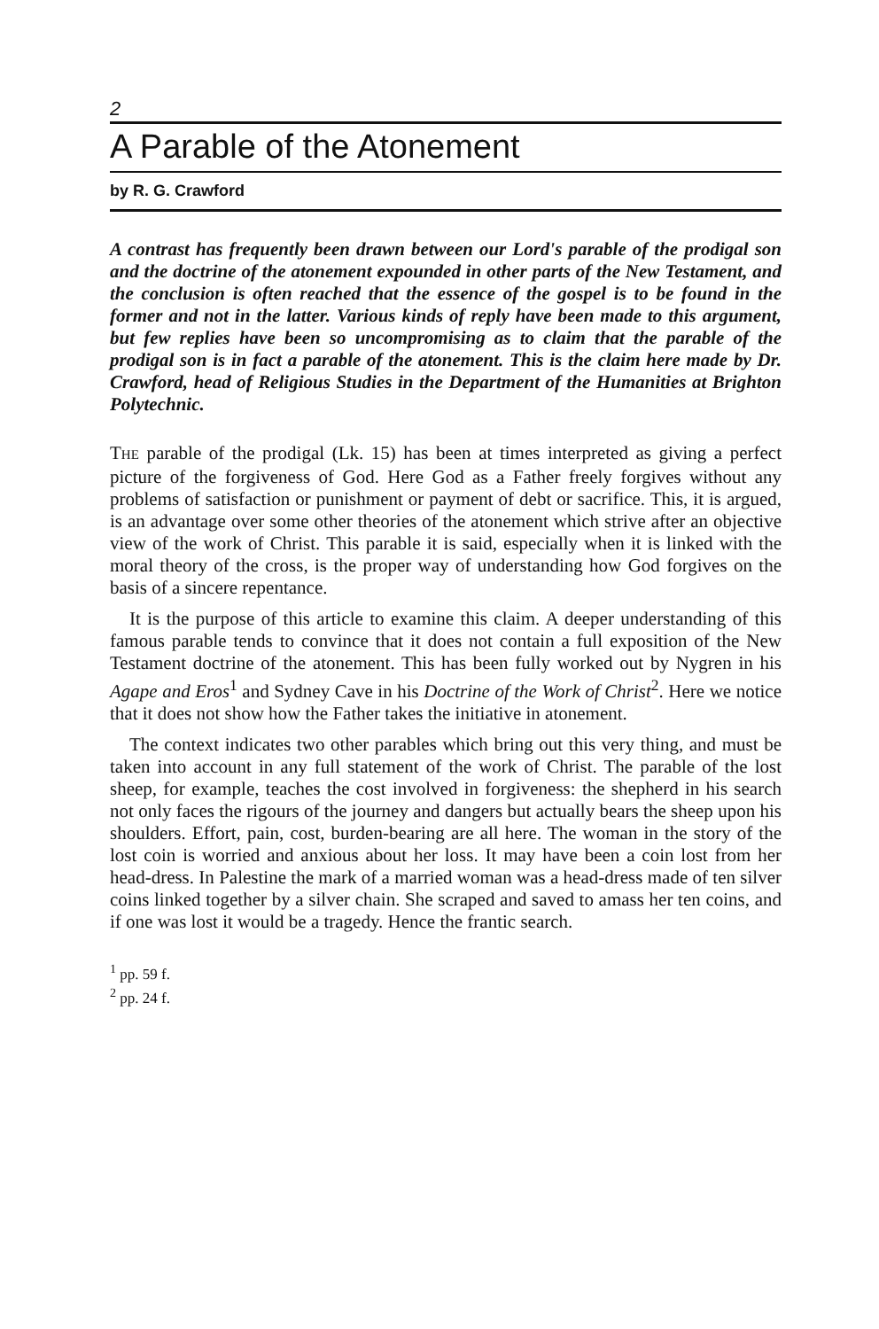2
A Parable of the Atonement
by R. G. Crawford
A contrast has frequently been drawn between our Lord's parable of the prodigal son and the doctrine of the atonement expounded in other parts of the New Testament, and the conclusion is often reached that the essence of the gospel is to be found in the former and not in the latter. Various kinds of reply have been made to this argument, but few replies have been so uncompromising as to claim that the parable of the prodigal son is in fact a parable of the atonement. This is the claim here made by Dr. Crawford, head of Religious Studies in the Department of the Humanities at Brighton Polytechnic.
THE parable of the prodigal (Lk. 15) has been at times interpreted as giving a perfect picture of the forgiveness of God. Here God as a Father freely forgives without any problems of satisfaction or punishment or payment of debt or sacrifice. This, it is argued, is an advantage over some other theories of the atonement which strive after an objective view of the work of Christ. This parable it is said, especially when it is linked with the moral theory of the cross, is the proper way of understanding how God forgives on the basis of a sincere repentance.
It is the purpose of this article to examine this claim. A deeper understanding of this famous parable tends to convince that it does not contain a full exposition of the New Testament doctrine of the atonement. This has been fully worked out by Nygren in his Agape and Eros<sup>1</sup> and Sydney Cave in his Doctrine of the Work of Christ<sup>2</sup>. Here we notice that it does not show how the Father takes the initiative in atonement.
The context indicates two other parables which bring out this very thing, and must be taken into account in any full statement of the work of Christ. The parable of the lost sheep, for example, teaches the cost involved in forgiveness: the shepherd in his search not only faces the rigours of the journey and dangers but actually bears the sheep upon his shoulders. Effort, pain, cost, burden-bearing are all here. The woman in the story of the lost coin is worried and anxious about her loss. It may have been a coin lost from her head-dress. In Palestine the mark of a married woman was a head-dress made of ten silver coins linked together by a silver chain. She scraped and saved to amass her ten coins, and if one was lost it would be a tragedy. Hence the frantic search.
<sup>1</sup> pp. 59 f.
<sup>2</sup> pp. 24 f.